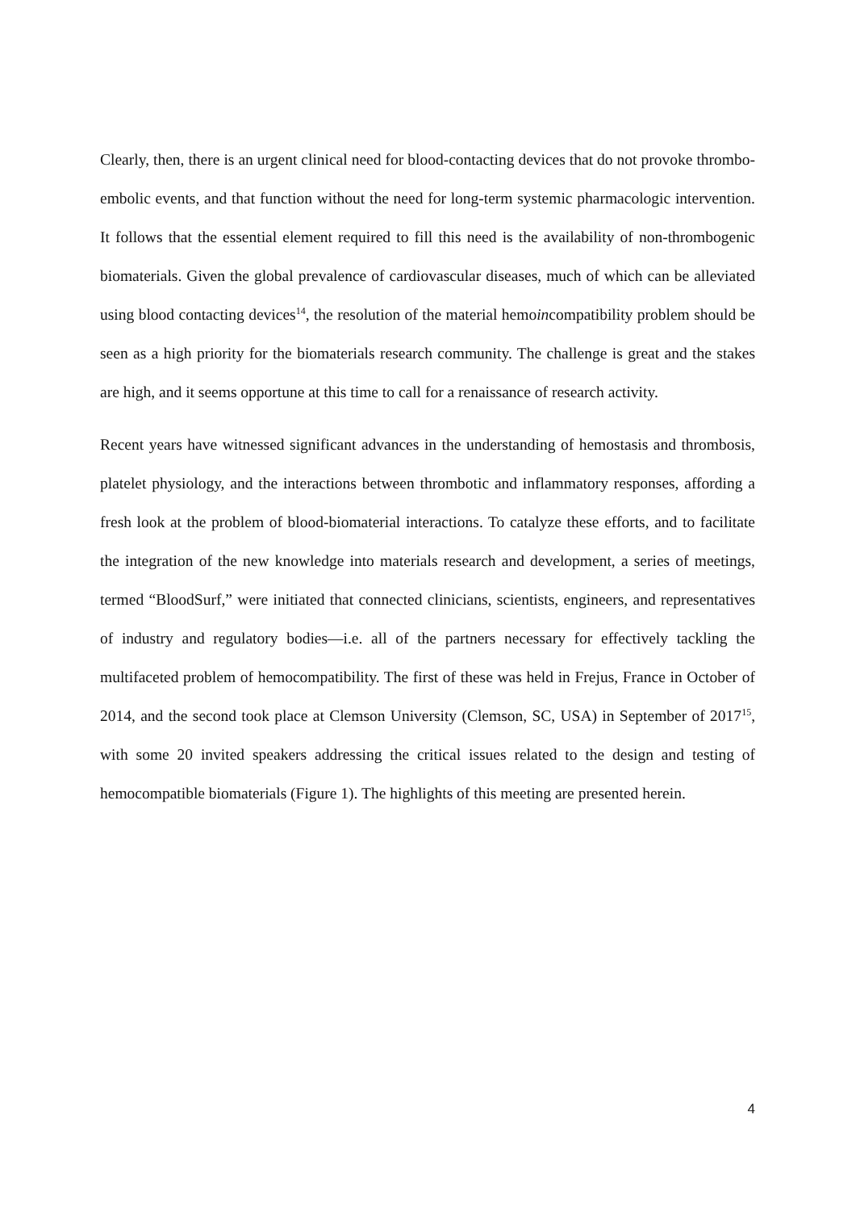Clearly, then, there is an urgent clinical need for blood-contacting devices that do not provoke thrombo-embolic events, and that function without the need for long-term systemic pharmacologic intervention. It follows that the essential element required to fill this need is the availability of non-thrombogenic biomaterials. Given the global prevalence of cardiovascular diseases, much of which can be alleviated using blood contacting devices<sup>14</sup>, the resolution of the material hemoincompatibility problem should be seen as a high priority for the biomaterials research community. The challenge is great and the stakes are high, and it seems opportune at this time to call for a renaissance of research activity.
Recent years have witnessed significant advances in the understanding of hemostasis and thrombosis, platelet physiology, and the interactions between thrombotic and inflammatory responses, affording a fresh look at the problem of blood-biomaterial interactions. To catalyze these efforts, and to facilitate the integration of the new knowledge into materials research and development, a series of meetings, termed “BloodSurf,” were initiated that connected clinicians, scientists, engineers, and representatives of industry and regulatory bodies—i.e. all of the partners necessary for effectively tackling the multifaceted problem of hemocompatibility. The first of these was held in Frejus, France in October of 2014, and the second took place at Clemson University (Clemson, SC, USA) in September of 2017<sup>15</sup>, with some 20 invited speakers addressing the critical issues related to the design and testing of hemocompatible biomaterials (Figure 1). The highlights of this meeting are presented herein.
4